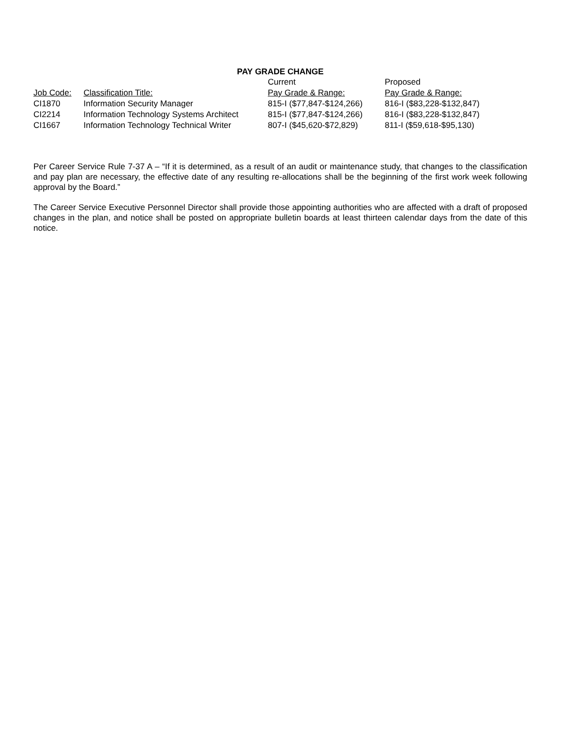PAY GRADE CHANGE
| | | Current | Proposed |
| --- | --- | --- | --- |
| Job Code: | Classification Title: | Pay Grade & Range: | Pay Grade & Range: |
| CI1870 | Information Security Manager | 815-I ($77,847-$124,266) | 816-I ($83,228-$132,847) |
| CI2214 | Information Technology Systems Architect | 815-I ($77,847-$124,266) | 816-I ($83,228-$132,847) |
| CI1667 | Information Technology Technical Writer | 807-I ($45,620-$72,829) | 811-I ($59,618-$95,130) |
Per Career Service Rule 7-37 A – “If it is determined, as a result of an audit or maintenance study, that changes to the classification and pay plan are necessary, the effective date of any resulting re-allocations shall be the beginning of the first work week following approval by the Board.”
The Career Service Executive Personnel Director shall provide those appointing authorities who are affected with a draft of proposed changes in the plan, and notice shall be posted on appropriate bulletin boards at least thirteen calendar days from the date of this notice.